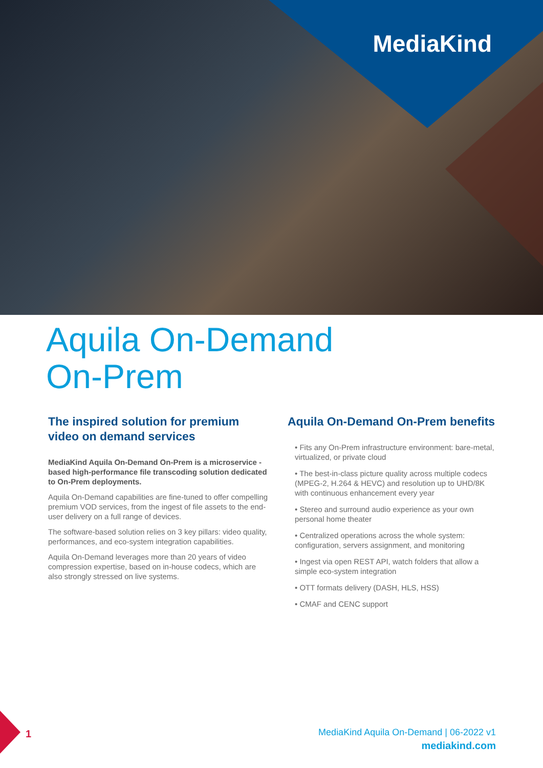MediaKind
Aquila On-Demand
On-Prem
The inspired solution for premium video on demand services
MediaKind Aquila On-Demand On-Prem is a microservice -based high-performance file transcoding solution dedicated to On-Prem deployments.
Aquila On-Demand capabilities are fine-tuned to offer compelling premium VOD services, from the ingest of file assets to the end-user delivery on a full range of devices.
The software-based solution relies on 3 key pillars: video quality, performances, and eco-system integration capabilities.
Aquila On-Demand leverages more than 20 years of video compression expertise, based on in-house codecs, which are also strongly stressed on live systems.
Aquila On-Demand On-Prem benefits
• Fits any On-Prem infrastructure environment: bare-metal, virtualized, or private cloud
• The best-in-class picture quality across multiple codecs (MPEG-2, H.264 & HEVC) and resolution up to UHD/8K with continuous enhancement every year
• Stereo and surround audio experience as your own personal home theater
• Centralized operations across the whole system: configuration, servers assignment, and monitoring
• Ingest via open REST API, watch folders that allow a simple eco-system integration
• OTT formats delivery (DASH, HLS, HSS)
• CMAF and CENC support
1
MediaKind Aquila On-Demand | 06-2022 v1
mediakind.com